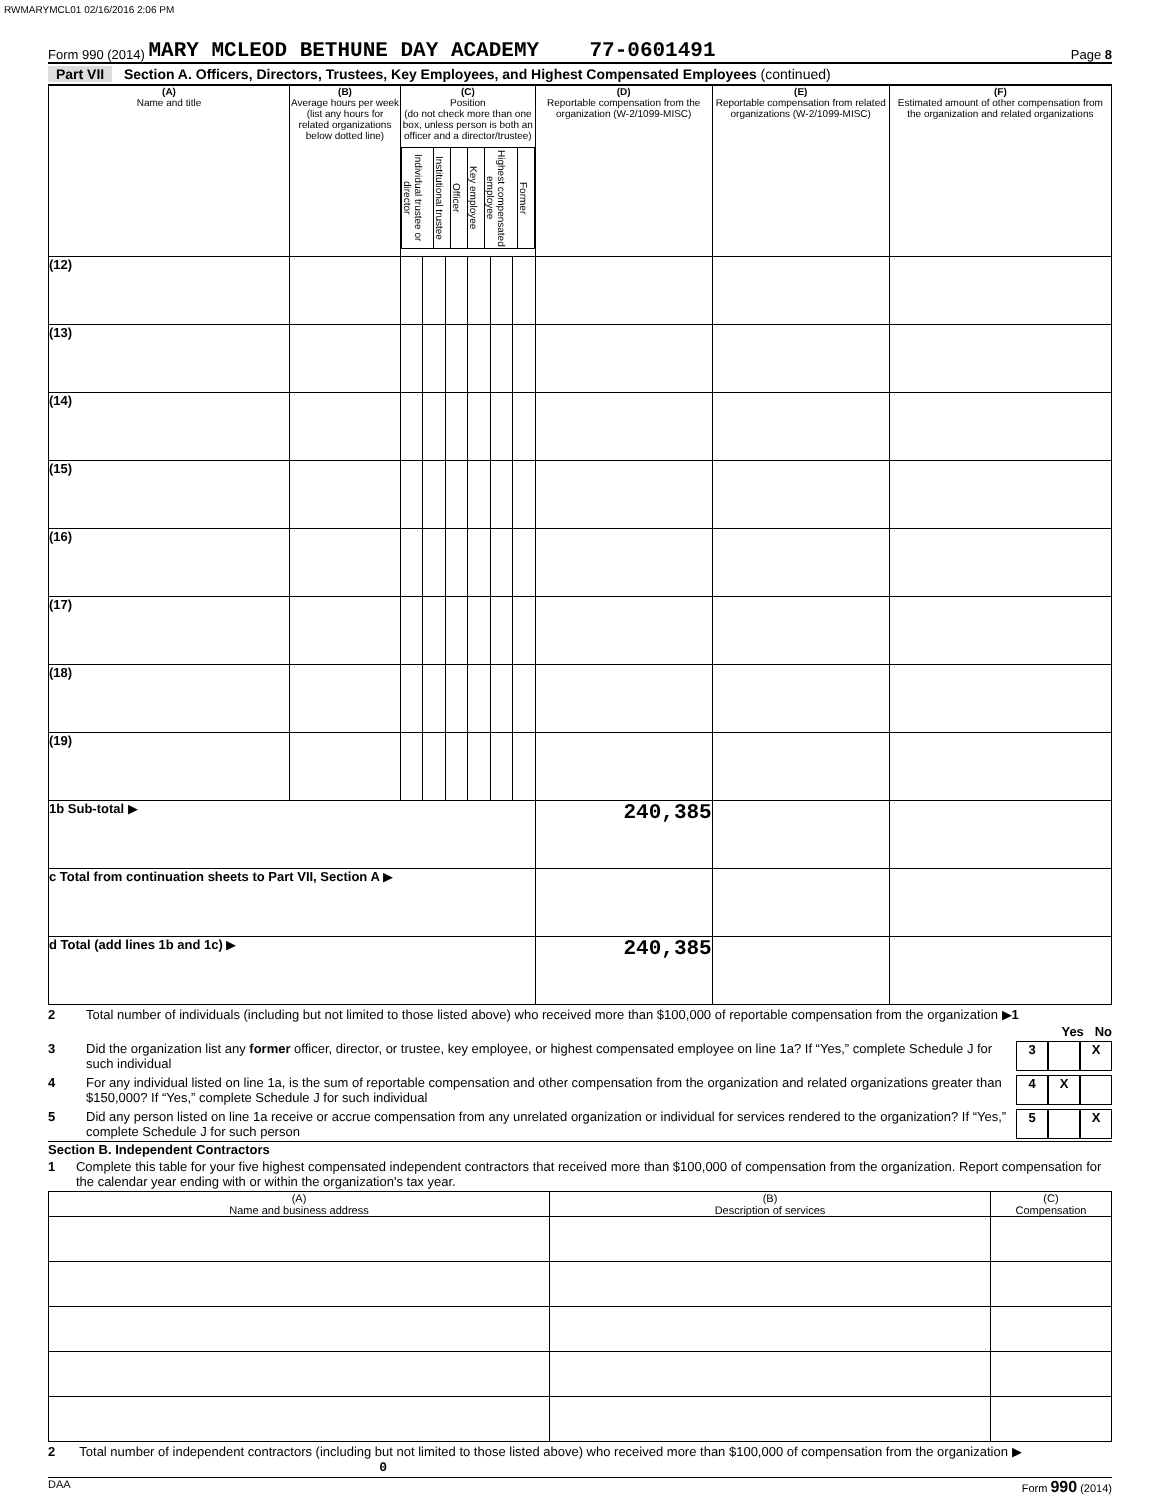RWMARYMCL01 02/16/2016 2:06 PM
Form 990 (2014) MARY MCLEOD BETHUNE DAY ACADEMY 77-0601491 Page 8
Part VII Section A. Officers, Directors, Trustees, Key Employees, and Highest Compensated Employees (continued)
| (A) Name and title | (B) Average hours per week (list any hours for related organizations below dotted line) | (C) Position (do not check more than one box, unless person is both an officer and a director/trustee) / Individual trustee or director / Institutional trustee / Officer / Key employee / Highest compensated employee / Former / | | | | | | (D) Reportable compensation from the organization (W-2/1099-MISC) | (E) Reportable compensation from related organizations (W-2/1099-MISC) | (F) Estimated amount of other compensation from the organization and related organizations |
| --- | --- | --- | --- | --- | --- | --- | --- | --- | --- | --- |
| (12) | | | | | | | | | | |
| (13) | | | | | | | | | | |
| (14) | | | | | | | | | | |
| (15) | | | | | | | | | | |
| (16) | | | | | | | | | | |
| (17) | | | | | | | | | | |
| (18) | | | | | | | | | | |
| (19) | | | | | | | | | | |
| 1b Sub-total ▶ | | | | | | | | 240,385 | | |
| c Total from continuation sheets to Part VII, Section A ▶ | | | | | | | | | | |
| d Total (add lines 1b and 1c) ▶ | | | | | | | | 240,385 | | |
2 Total number of individuals (including but not limited to those listed above) who received more than $100,000 of reportable compensation from the organization ▶1
Yes No
3 Did the organization list any former officer, director, or trustee, key employee, or highest compensated employee on line 1a? If “Yes,” complete Schedule J for such individual 3 X
4 For any individual listed on line 1a, is the sum of reportable compensation and other compensation from the organization and related organizations greater than $150,000? If “Yes,” complete Schedule J for such individual 4 X
5 Did any person listed on line 1a receive or accrue compensation from any unrelated organization or individual for services rendered to the organization? If “Yes,” complete Schedule J for such person 5 X
Section B. Independent Contractors
1 Complete this table for your five highest compensated independent contractors that received more than $100,000 of compensation from the organization. Report compensation for the calendar year ending with or within the organization's tax year.
| (A) Name and business address | (B) Description of services | (C) Compensation |
| --- | --- | --- |
2 Total number of independent contractors (including but not limited to those listed above) who received more than $100,000 of compensation from the organization ▶ 0
DAA Form 990 (2014)